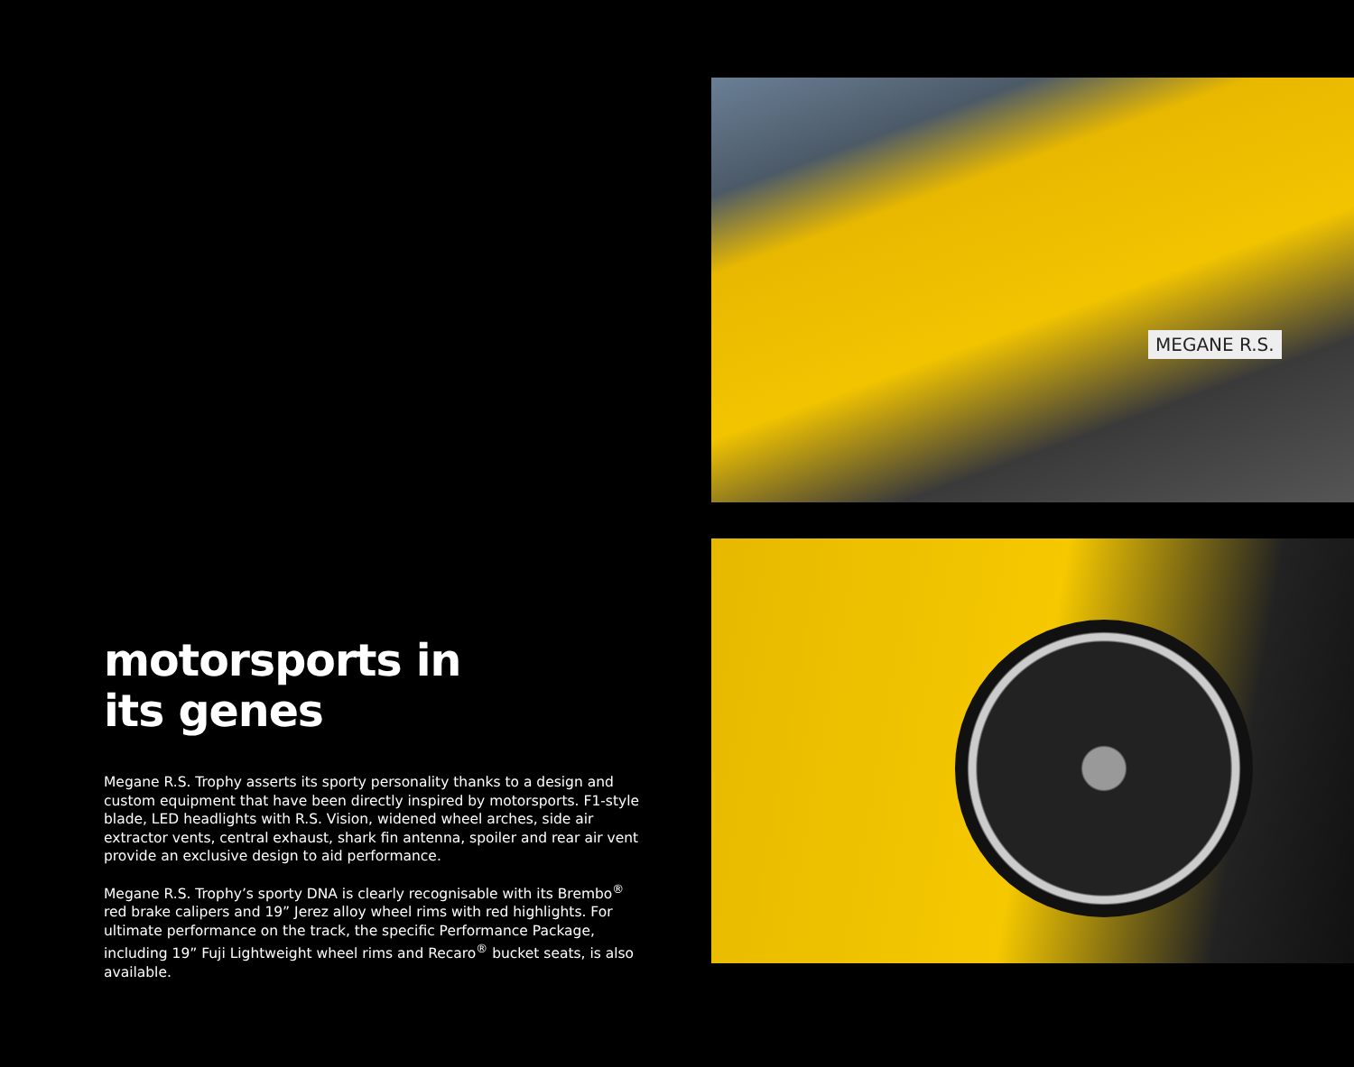motorsports in
its genes
Megane R.S. Trophy asserts its sporty personality thanks to a design and custom equipment that have been directly inspired by motorsports. F1-style blade, LED headlights with R.S. Vision, widened wheel arches, side air extractor vents, central exhaust, shark fin antenna, spoiler and rear air vent provide an exclusive design to aid performance.
Megane R.S. Trophy’s sporty DNA is clearly recognisable with its Brembo<sup>®</sup> red brake calipers and 19” Jerez alloy wheel rims with red highlights. For ultimate performance on the track, the specific Performance Package, including 19” Fuji Lightweight wheel rims and Recaro<sup>®</sup> bucket seats, is also available.
MEGANE R.S.